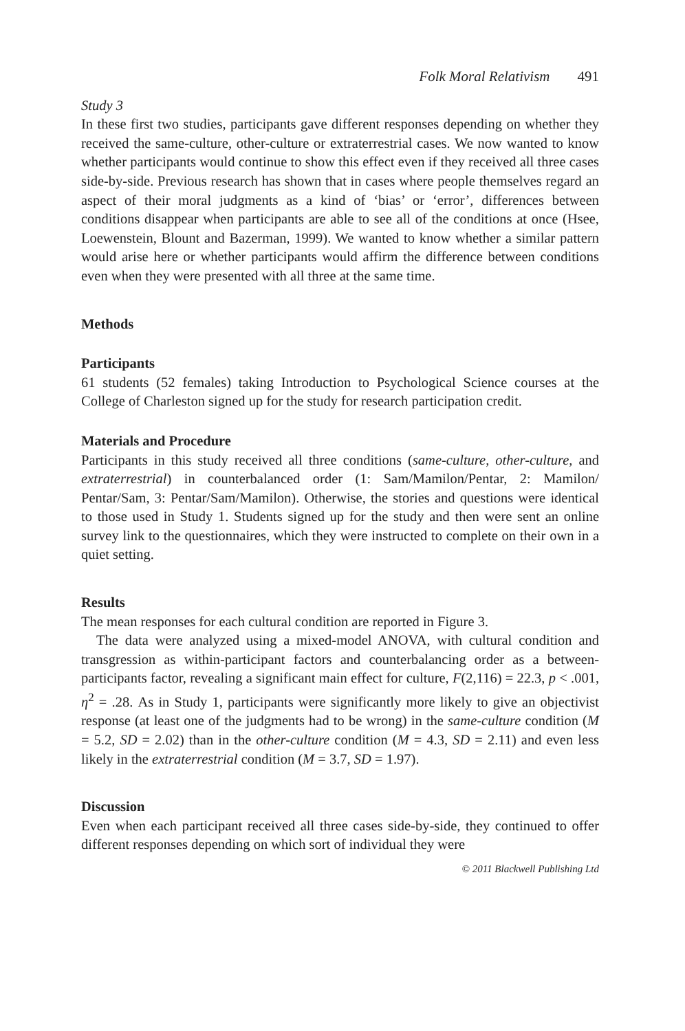Folk Moral Relativism 491
Study 3
In these first two studies, participants gave different responses depending on whether they received the same-culture, other-culture or extraterrestrial cases. We now wanted to know whether participants would continue to show this effect even if they received all three cases side-by-side. Previous research has shown that in cases where people themselves regard an aspect of their moral judgments as a kind of ‘bias’ or ‘error’, differences between conditions disappear when participants are able to see all of the conditions at once (Hsee, Loewenstein, Blount and Bazerman, 1999). We wanted to know whether a similar pattern would arise here or whether participants would affirm the difference between conditions even when they were presented with all three at the same time.
Methods
Participants
61 students (52 females) taking Introduction to Psychological Science courses at the College of Charleston signed up for the study for research participation credit.
Materials and Procedure
Participants in this study received all three conditions (same-culture, other-culture, and extraterrestrial) in counterbalanced order (1: Sam/Mamilon/Pentar, 2: Mamilon/ Pentar/Sam, 3: Pentar/Sam/Mamilon). Otherwise, the stories and questions were identical to those used in Study 1. Students signed up for the study and then were sent an online survey link to the questionnaires, which they were instructed to complete on their own in a quiet setting.
Results
The mean responses for each cultural condition are reported in Figure 3.
The data were analyzed using a mixed-model ANOVA, with cultural condition and transgression as within-participant factors and counterbalancing order as a between-participants factor, revealing a significant main effect for culture, F(2,116) = 22.3, p < .001, η<sup>2</sup> = .28. As in Study 1, participants were significantly more likely to give an objectivist response (at least one of the judgments had to be wrong) in the same-culture condition (M = 5.2, SD = 2.02) than in the other-culture condition (M = 4.3, SD = 2.11) and even less likely in the extraterrestrial condition (M = 3.7, SD = 1.97).
Discussion
Even when each participant received all three cases side-by-side, they continued to offer different responses depending on which sort of individual they were
© 2011 Blackwell Publishing Ltd